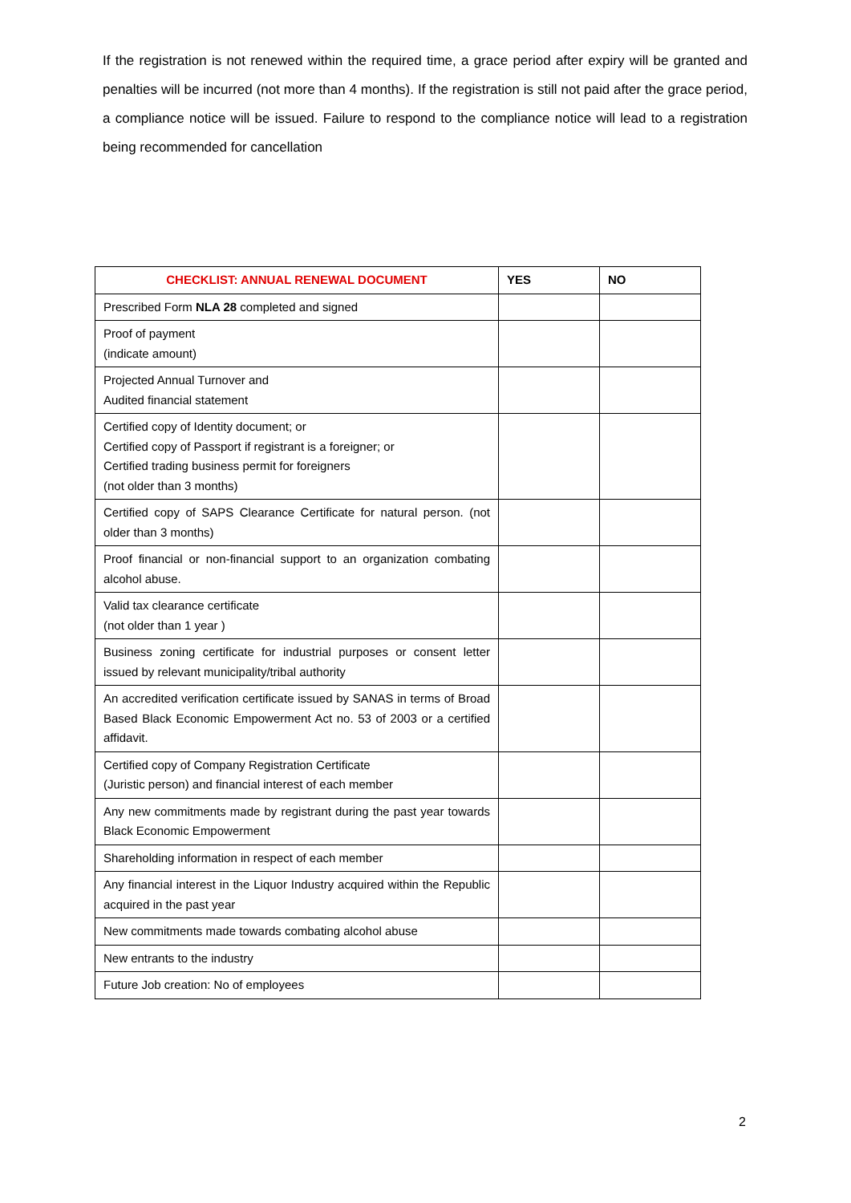If the registration is not renewed within the required time, a grace period after expiry will be granted and penalties will be incurred (not more than 4 months). If the registration is still not paid after the grace period, a compliance notice will be issued. Failure to respond to the compliance notice will lead to a registration being recommended for cancellation
| CHECKLIST: ANNUAL RENEWAL DOCUMENT | YES | NO |
| --- | --- | --- |
| Prescribed Form NLA 28 completed and signed | | |
| Proof of payment (indicate amount) | | |
| Projected Annual Turnover and Audited financial statement | | |
| Certified copy of Identity document; or Certified copy of Passport if registrant is a foreigner; or Certified trading business permit for foreigners (not older than 3 months) | | |
| Certified copy of SAPS Clearance Certificate for natural person. (not older than 3 months) | | |
| Proof financial or non-financial support to an organization combating alcohol abuse. | | |
| Valid tax clearance certificate (not older than 1 year ) | | |
| Business zoning certificate for industrial purposes or consent letter issued by relevant municipality/tribal authority | | |
| An accredited verification certificate issued by SANAS in terms of Broad Based Black Economic Empowerment Act no. 53 of 2003 or a certified affidavit. | | |
| Certified copy of Company Registration Certificate (Juristic person) and financial interest of each member | | |
| Any new commitments made by registrant during the past year towards Black Economic Empowerment | | |
| Shareholding information in respect of each member | | |
| Any financial interest in the Liquor Industry acquired within the Republic acquired in the past year | | |
| New commitments made towards combating alcohol abuse | | |
| New entrants to the industry | | |
| Future Job creation: No of employees | | |
2